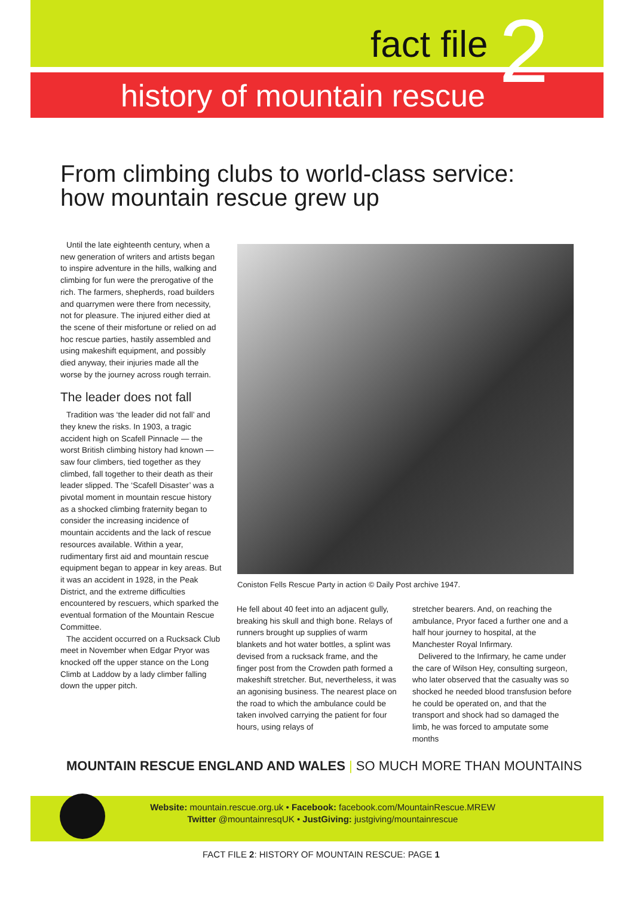fact file 2
history of mountain rescue
From climbing clubs to world-class service:
how mountain rescue grew up
Until the late eighteenth century, when a new generation of writers and artists began to inspire adventure in the hills, walking and climbing for fun were the prerogative of the rich. The farmers, shepherds, road builders and quarrymen were there from necessity, not for pleasure. The injured either died at the scene of their misfortune or relied on ad hoc rescue parties, hastily assembled and using makeshift equipment, and possibly died anyway, their injuries made all the worse by the journey across rough terrain.
The leader does not fall
Tradition was ‘the leader did not fall’ and they knew the risks. In 1903, a tragic accident high on Scafell Pinnacle — the worst British climbing history had known — saw four climbers, tied together as they climbed, fall together to their death as their leader slipped. The ‘Scafell Disaster’ was a pivotal moment in mountain rescue history as a shocked climbing fraternity began to consider the increasing incidence of mountain accidents and the lack of rescue resources available. Within a year, rudimentary first aid and mountain rescue equipment began to appear in key areas. But it was an accident in 1928, in the Peak District, and the extreme difficulties encountered by rescuers, which sparked the eventual formation of the Mountain Rescue Committee.
The accident occurred on a Rucksack Club meet in November when Edgar Pryor was knocked off the upper stance on the Long Climb at Laddow by a lady climber falling down the upper pitch.
Coniston Fells Rescue Party in action © Daily Post archive 1947.
He fell about 40 feet into an adjacent gully, breaking his skull and thigh bone. Relays of runners brought up supplies of warm blankets and hot water bottles, a splint was devised from a rucksack frame, and the finger post from the Crowden path formed a makeshift stretcher. But, nevertheless, it was an agonising business. The nearest place on the road to which the ambulance could be taken involved carrying the patient for four hours, using relays of
stretcher bearers. And, on reaching the ambulance, Pryor faced a further one and a half hour journey to hospital, at the Manchester Royal Infirmary.
Delivered to the Infirmary, he came under the care of Wilson Hey, consulting surgeon, who later observed that the casualty was so shocked he needed blood transfusion before he could be operated on, and that the transport and shock had so damaged the limb, he was forced to amputate some months
MOUNTAIN RESCUE ENGLAND AND WALES | SO MUCH MORE THAN MOUNTAINS
Website: mountain.rescue.org.uk • Facebook: facebook.com/MountainRescue.MREW
Twitter @mountainresqUK • JustGiving: justgiving/mountainrescue
FACT FILE 2: HISTORY OF MOUNTAIN RESCUE: PAGE 1